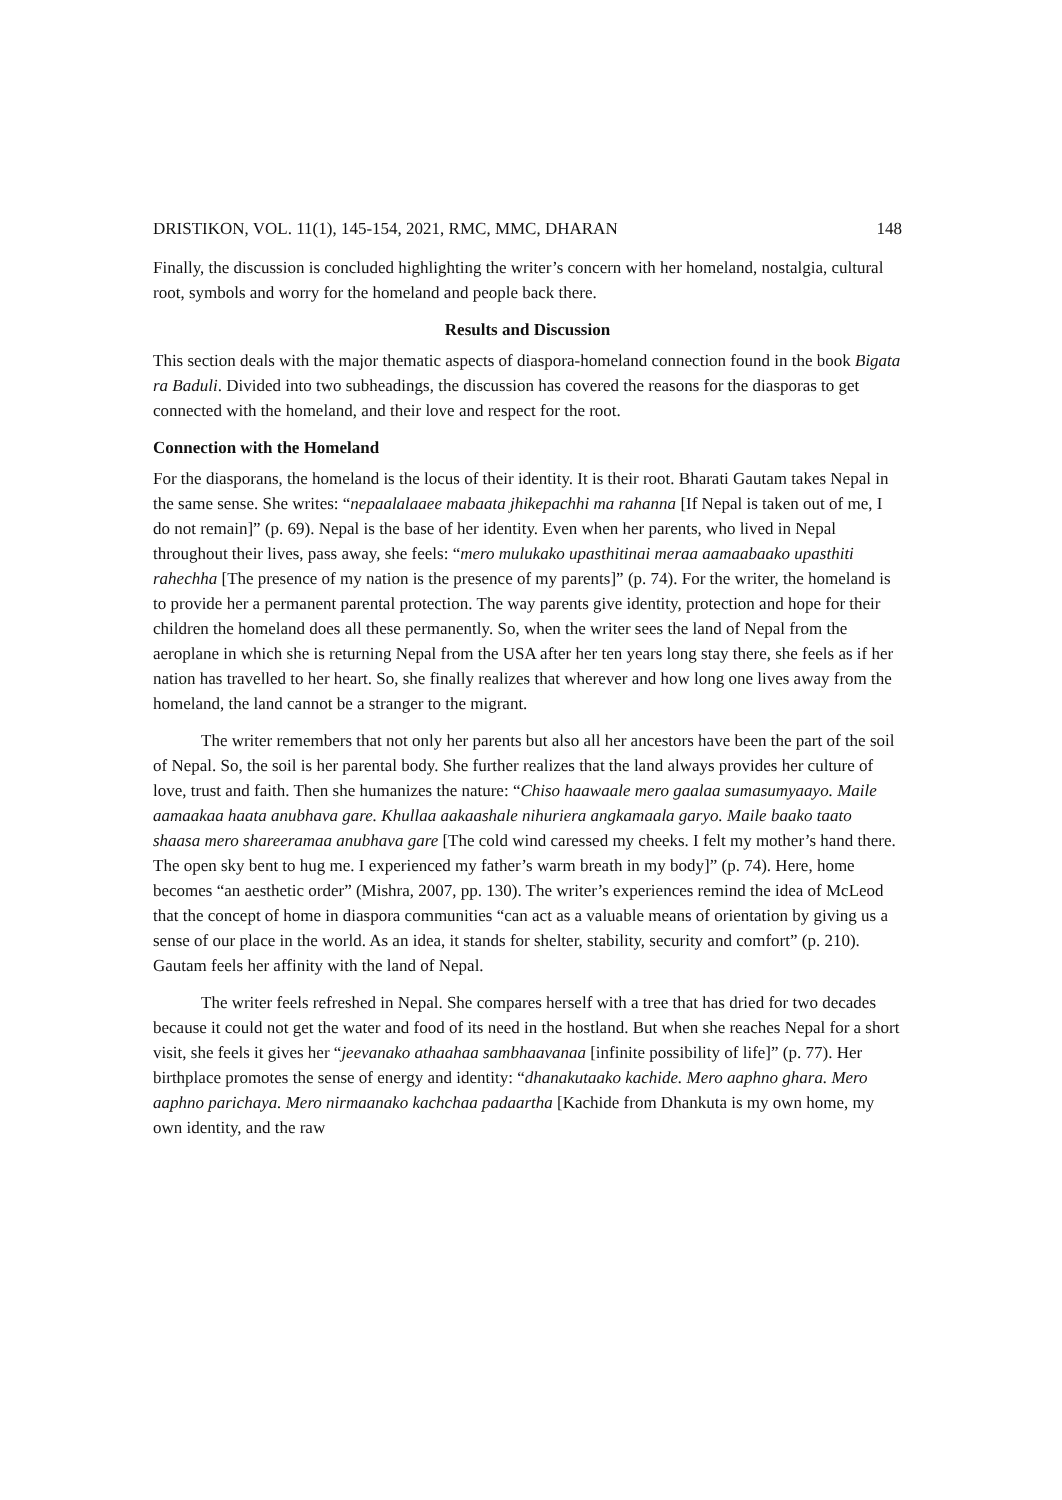DRISTIKON, VOL. 11(1), 145-154, 2021, RMC, MMC, DHARAN 148
Finally, the discussion is concluded highlighting the writer’s concern with her homeland, nostalgia, cultural root, symbols and worry for the homeland and people back there.
Results and Discussion
This section deals with the major thematic aspects of diaspora-homeland connection found in the book Bigata ra Baduli. Divided into two subheadings, the discussion has covered the reasons for the diasporas to get connected with the homeland, and their love and respect for the root.
Connection with the Homeland
For the diasporans, the homeland is the locus of their identity. It is their root. Bharati Gautam takes Nepal in the same sense. She writes: “nepaalalaaee mabaata jhikepachhi ma rahanna [If Nepal is taken out of me, I do not remain]” (p. 69). Nepal is the base of her identity. Even when her parents, who lived in Nepal throughout their lives, pass away, she feels: “mero mulukako upasthitinai meraa aamaabaako upasthiti rahechha [The presence of my nation is the presence of my parents]” (p. 74). For the writer, the homeland is to provide her a permanent parental protection. The way parents give identity, protection and hope for their children the homeland does all these permanently. So, when the writer sees the land of Nepal from the aeroplane in which she is returning Nepal from the USA after her ten years long stay there, she feels as if her nation has travelled to her heart. So, she finally realizes that wherever and how long one lives away from the homeland, the land cannot be a stranger to the migrant.
The writer remembers that not only her parents but also all her ancestors have been the part of the soil of Nepal. So, the soil is her parental body. She further realizes that the land always provides her culture of love, trust and faith. Then she humanizes the nature: “Chiso haawaale mero gaalaa sumasumyaayo. Maile aamaakaa haata anubhava gare. Khullaa aakaashale nihuriera angkamaala garyo. Maile baako taato shaasa mero shareeramaa anubhava gare [The cold wind caressed my cheeks. I felt my mother’s hand there. The open sky bent to hug me. I experienced my father’s warm breath in my body]” (p. 74). Here, home becomes “an aesthetic order” (Mishra, 2007, pp. 130). The writer’s experiences remind the idea of McLeod that the concept of home in diaspora communities “can act as a valuable means of orientation by giving us a sense of our place in the world. As an idea, it stands for shelter, stability, security and comfort” (p. 210). Gautam feels her affinity with the land of Nepal.
The writer feels refreshed in Nepal. She compares herself with a tree that has dried for two decades because it could not get the water and food of its need in the hostland. But when she reaches Nepal for a short visit, she feels it gives her “jeevanako athaahaa sambhaavanaa [infinite possibility of life]” (p. 77). Her birthplace promotes the sense of energy and identity: “dhanakutaako kachide. Mero aaphno ghara. Mero aaphno parichaya. Mero nirmaanako kachchaa padaartha [Kachide from Dhankuta is my own home, my own identity, and the raw